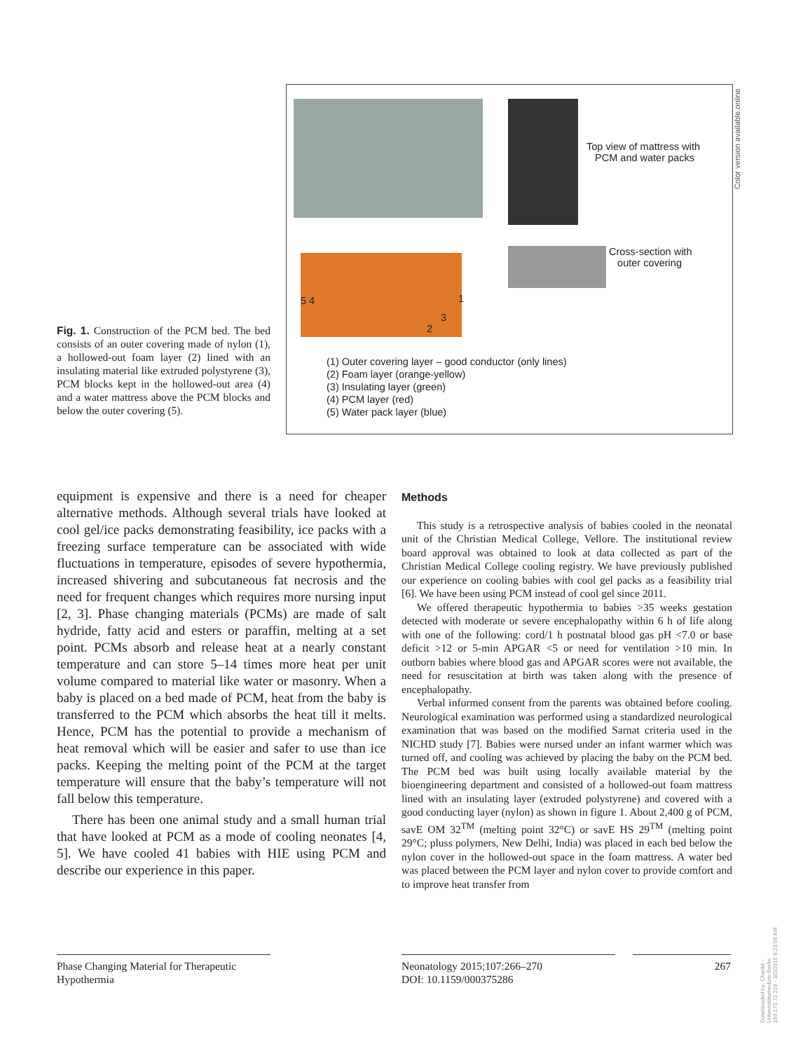Top view of mattress with
PCM and water packs
Cross-section with
outer covering
5 4 1
3
2
(1) Outer covering layer – good conductor (only lines)
(2) Foam layer (orange-yellow)
(3) Insulating layer (green)
(4) PCM layer (red)
(5) Water pack layer (blue)
Color version available online
Fig. 1. Construction of the PCM bed. The bed consists of an outer covering made of nylon (1), a hollowed-out foam layer (2) lined with an insulating material like extruded polystyrene (3), PCM blocks kept in the hollowed-out area (4) and a water mattress above the PCM blocks and below the outer covering (5).
equipment is expensive and there is a need for cheaper alternative methods. Although several trials have looked at cool gel/ice packs demonstrating feasibility, ice packs with a freezing surface temperature can be associated with wide fluctuations in temperature, episodes of severe hypothermia, increased shivering and subcutaneous fat necrosis and the need for frequent changes which requires more nursing input [2, 3]. Phase changing materials (PCMs) are made of salt hydride, fatty acid and esters or paraffin, melting at a set point. PCMs absorb and release heat at a nearly constant temperature and can store 5–14 times more heat per unit volume compared to material like water or masonry. When a baby is placed on a bed made of PCM, heat from the baby is transferred to the PCM which absorbs the heat till it melts. Hence, PCM has the potential to provide a mechanism of heat removal which will be easier and safer to use than ice packs. Keeping the melting point of the PCM at the target temperature will ensure that the baby’s temperature will not fall below this temperature.
There has been one animal study and a small human trial that have looked at PCM as a mode of cooling neonates [4, 5]. We have cooled 41 babies with HIE using PCM and describe our experience in this paper.
Methods
This study is a retrospective analysis of babies cooled in the neonatal unit of the Christian Medical College, Vellore. The institutional review board approval was obtained to look at data collected as part of the Christian Medical College cooling registry. We have previously published our experience on cooling babies with cool gel packs as a feasibility trial [6]. We have been using PCM instead of cool gel since 2011.
We offered therapeutic hypothermia to babies >35 weeks gestation detected with moderate or severe encephalopathy within 6 h of life along with one of the following: cord/1 h postnatal blood gas pH <7.0 or base deficit >12 or 5-min APGAR <5 or need for ventilation >10 min. In outborn babies where blood gas and APGAR scores were not available, the need for resuscitation at birth was taken along with the presence of encephalopathy.
Verbal informed consent from the parents was obtained before cooling. Neurological examination was performed using a standardized neurological examination that was based on the modified Sarnat criteria used in the NICHD study [7]. Babies were nursed under an infant warmer which was turned off, and cooling was achieved by placing the baby on the PCM bed. The PCM bed was built using locally available material by the bioengineering department and consisted of a hollowed-out foam mattress lined with an insulating layer (extruded polystyrene) and covered with a good conducting layer (nylon) as shown in figure 1. About 2,400 g of PCM, savE OM 32<sup>TM</sup> (melting point 32°C) or savE HS 29<sup>TM</sup> (melting point 29°C; pluss polymers, New Delhi, India) was placed in each bed below the nylon cover in the hollowed-out space in the foam mattress. A water bed was placed between the PCM layer and nylon cover to provide comfort and to improve heat transfer from
Phase Changing Material for Therapeutic Hypothermia
Neonatology 2015;107:266–270
DOI: 10.1159/000375286
267
Downloaded by: Charité - Universitätsmedizin Berlin 193.175.73.219 - 3/2/2015 9:23:56 AM